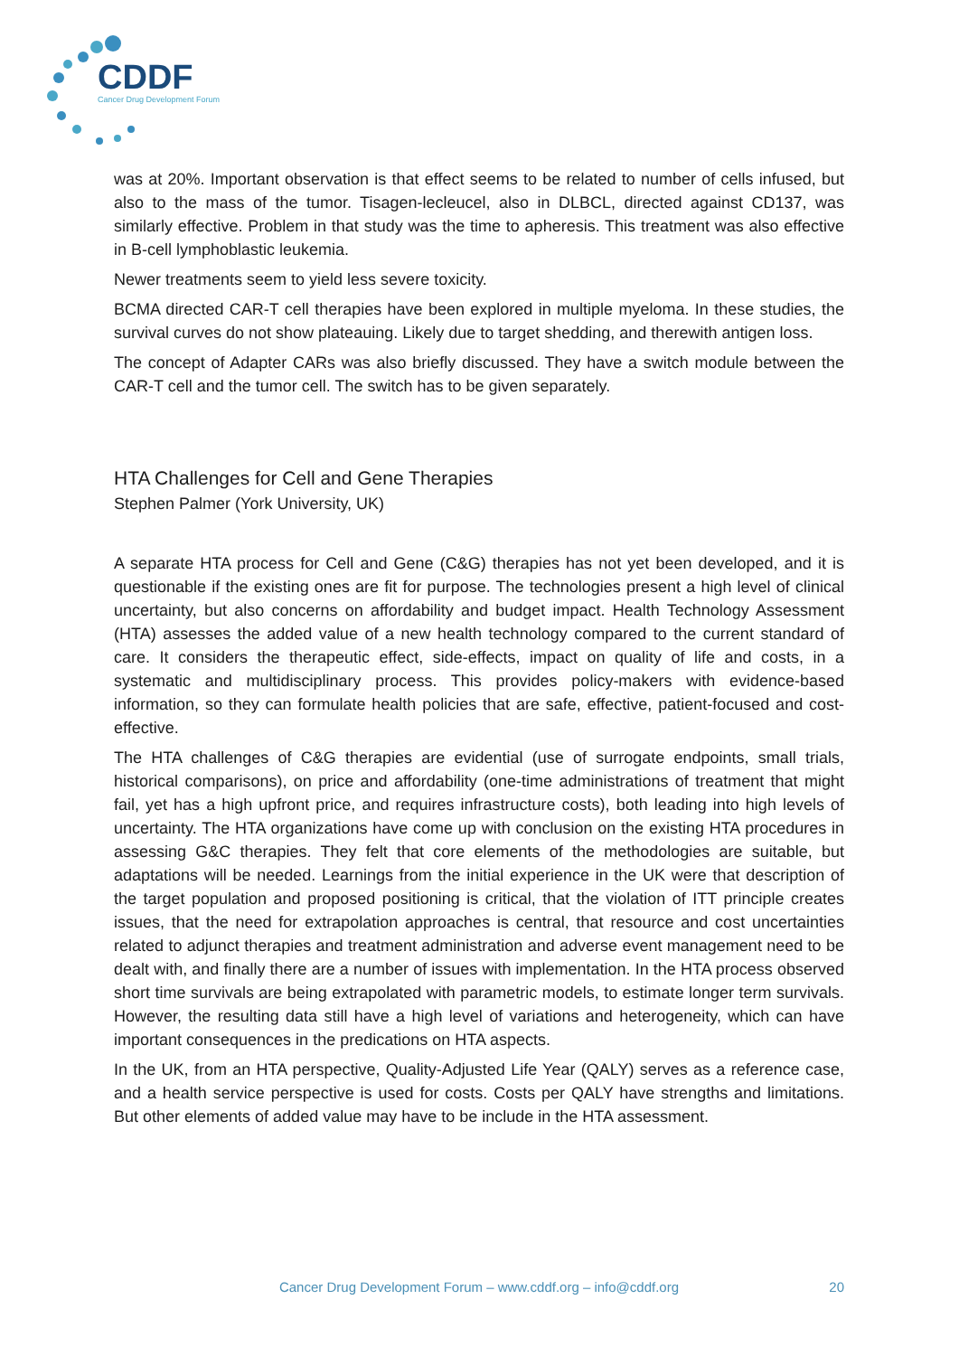CDDF
Cancer Drug Development Forum
was at 20%. Important observation is that effect seems to be related to number of cells infused, but also to the mass of the tumor. Tisagen-lecleucel, also in DLBCL, directed against CD137, was similarly effective. Problem in that study was the time to apheresis. This treatment was also effective in B-cell lymphoblastic leukemia.
Newer treatments seem to yield less severe toxicity.
BCMA directed CAR-T cell therapies have been explored in multiple myeloma. In these studies, the survival curves do not show plateauing. Likely due to target shedding, and therewith antigen loss.
The concept of Adapter CARs was also briefly discussed. They have a switch module between the CAR-T cell and the tumor cell. The switch has to be given separately.
HTA Challenges for Cell and Gene Therapies
Stephen Palmer (York University, UK)
A separate HTA process for Cell and Gene (C&G) therapies has not yet been developed, and it is questionable if the existing ones are fit for purpose. The technologies present a high level of clinical uncertainty, but also concerns on affordability and budget impact. Health Technology Assessment (HTA) assesses the added value of a new health technology compared to the current standard of care. It considers the therapeutic effect, side-effects, impact on quality of life and costs, in a systematic and multidisciplinary process. This provides policy-makers with evidence-based information, so they can formulate health policies that are safe, effective, patient-focused and cost-effective.
The HTA challenges of C&G therapies are evidential (use of surrogate endpoints, small trials, historical comparisons), on price and affordability (one-time administrations of treatment that might fail, yet has a high upfront price, and requires infrastructure costs), both leading into high levels of uncertainty. The HTA organizations have come up with conclusion on the existing HTA procedures in assessing G&C therapies. They felt that core elements of the methodologies are suitable, but adaptations will be needed. Learnings from the initial experience in the UK were that description of the target population and proposed positioning is critical, that the violation of ITT principle creates issues, that the need for extrapolation approaches is central, that resource and cost uncertainties related to adjunct therapies and treatment administration and adverse event management need to be dealt with, and finally there are a number of issues with implementation. In the HTA process observed short time survivals are being extrapolated with parametric models, to estimate longer term survivals. However, the resulting data still have a high level of variations and heterogeneity, which can have important consequences in the predications on HTA aspects.
In the UK, from an HTA perspective, Quality-Adjusted Life Year (QALY) serves as a reference case, and a health service perspective is used for costs. Costs per QALY have strengths and limitations. But other elements of added value may have to be include in the HTA assessment.
Cancer Drug Development Forum – www.cddf.org – info@cddf.org
20